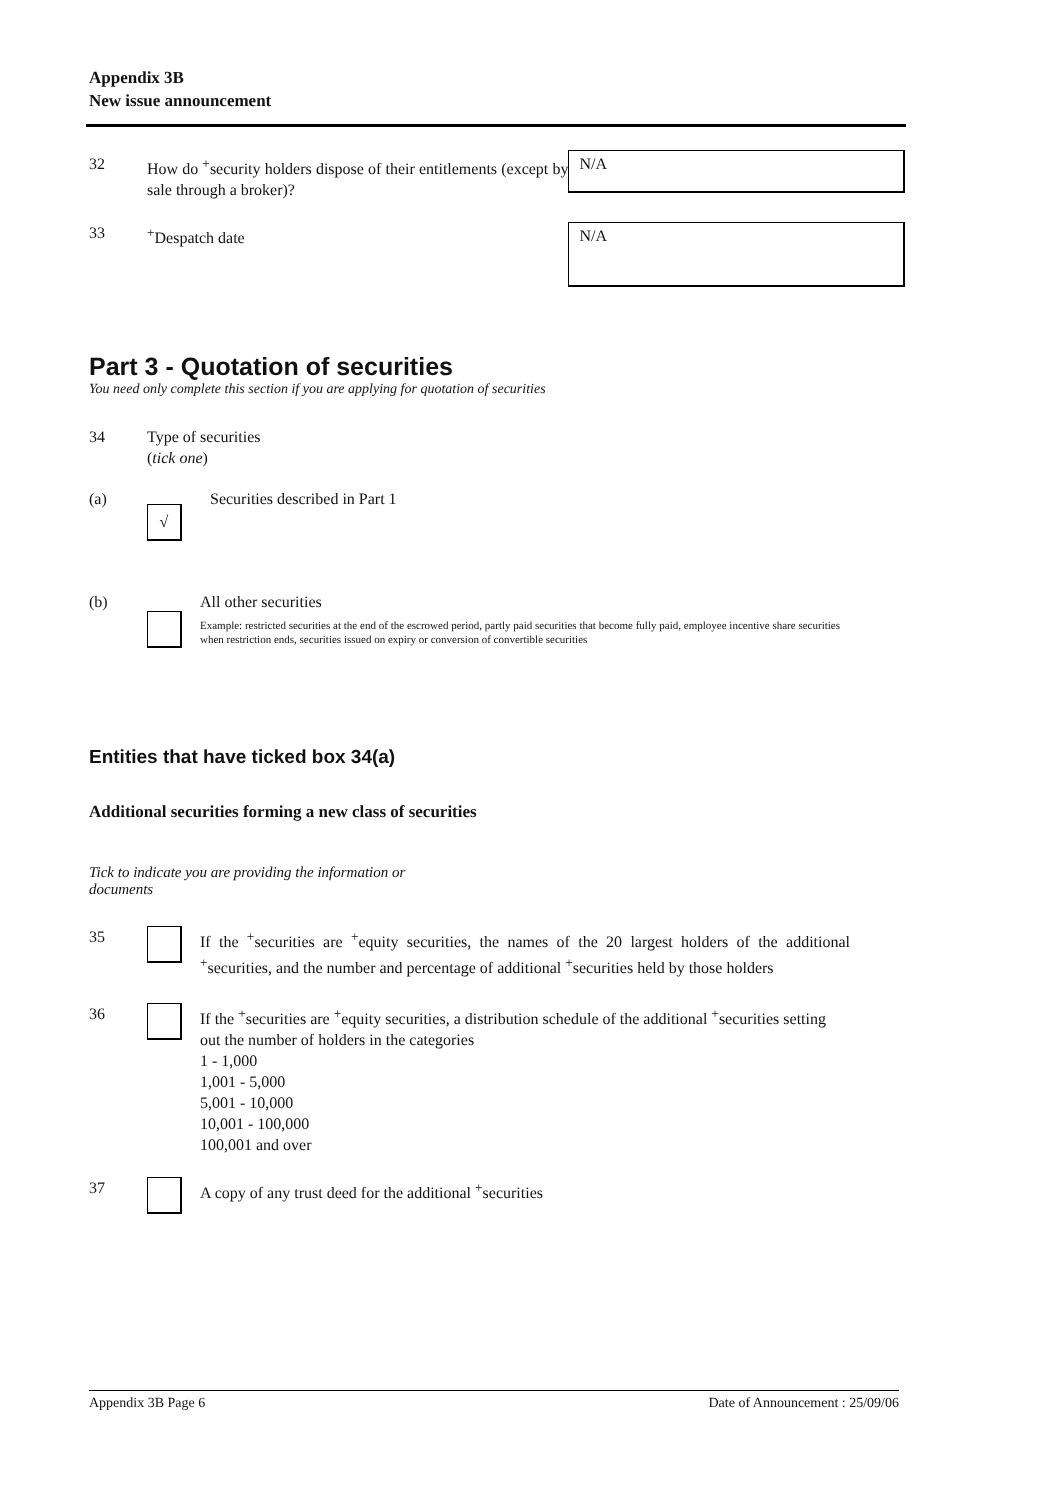Appendix 3B
New issue announcement
32 How do <sup>+</sup>security holders dispose of their entitlements (except by sale through a broker)?
N/A
33 <sup>+</sup>Despatch date
N/A
Part 3 - Quotation of securities
You need only complete this section if you are applying for quotation of securities
34 Type of securities
(tick one)
(a)
√
Securities described in Part 1
(b) All other securities
Example: restricted securities at the end of the escrowed period, partly paid securities that become fully paid, employee incentive share securities when restriction ends, securities issued on expiry or conversion of convertible securities
Entities that have ticked box 34(a)
Additional securities forming a new class of securities
Tick to indicate you are providing the information or documents
35 If the <sup>+</sup>securities are <sup>+</sup>equity securities, the names of the 20 largest holders of the additional <sup>+</sup>securities, and the number and percentage of additional <sup>+</sup>securities held by those holders
36 If the <sup>+</sup>securities are <sup>+</sup>equity securities, a distribution schedule of the additional <sup>+</sup>securities setting out the number of holders in the categories
1 - 1,000
1,001 - 5,000
5,001 - 10,000
10,001 - 100,000
100,001 and over
37 A copy of any trust deed for the additional <sup>+</sup>securities
Appendix 3B Page 6 Date of Announcement : 25/09/06